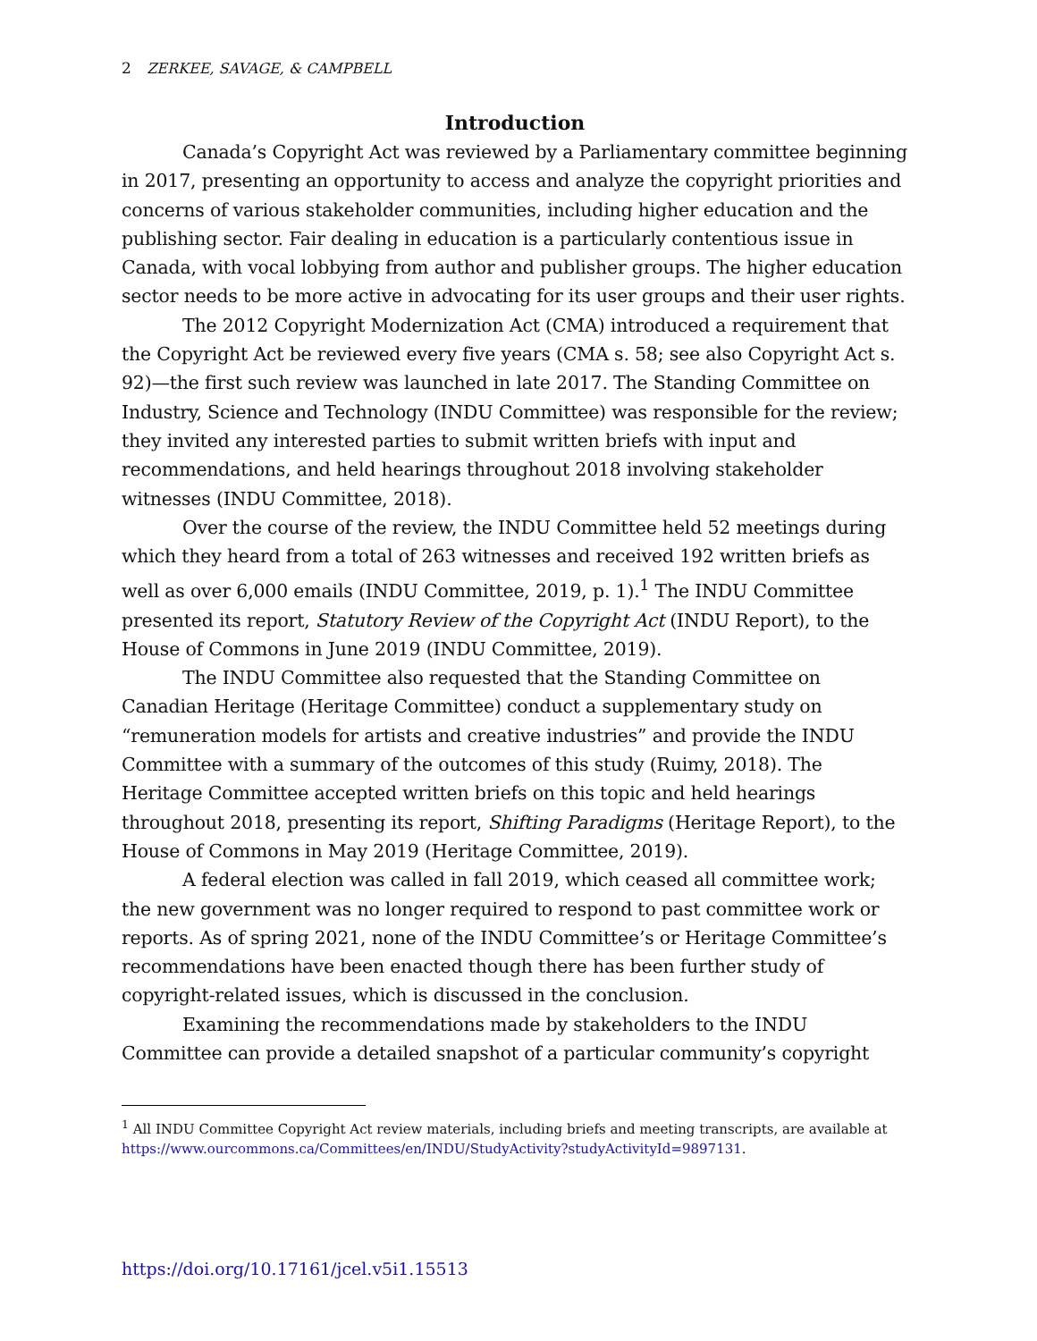2 ZERKEE, SAVAGE, & CAMPBELL
Introduction
Canada’s Copyright Act was reviewed by a Parliamentary committee beginning in 2017, presenting an opportunity to access and analyze the copyright priorities and concerns of various stakeholder communities, including higher education and the publishing sector. Fair dealing in education is a particularly contentious issue in Canada, with vocal lobbying from author and publisher groups. The higher education sector needs to be more active in advocating for its user groups and their user rights.
The 2012 Copyright Modernization Act (CMA) introduced a requirement that the Copyright Act be reviewed every five years (CMA s. 58; see also Copyright Act s. 92)—the first such review was launched in late 2017. The Standing Committee on Industry, Science and Technology (INDU Committee) was responsible for the review; they invited any interested parties to submit written briefs with input and recommendations, and held hearings throughout 2018 involving stakeholder witnesses (INDU Committee, 2018).
Over the course of the review, the INDU Committee held 52 meetings during which they heard from a total of 263 witnesses and received 192 written briefs as well as over 6,000 emails (INDU Committee, 2019, p. 1).<sup>1</sup> The INDU Committee presented its report, Statutory Review of the Copyright Act (INDU Report), to the House of Commons in June 2019 (INDU Committee, 2019).
The INDU Committee also requested that the Standing Committee on Canadian Heritage (Heritage Committee) conduct a supplementary study on “remuneration models for artists and creative industries” and provide the INDU Committee with a summary of the outcomes of this study (Ruimy, 2018). The Heritage Committee accepted written briefs on this topic and held hearings throughout 2018, presenting its report, Shifting Paradigms (Heritage Report), to the House of Commons in May 2019 (Heritage Committee, 2019).
A federal election was called in fall 2019, which ceased all committee work; the new government was no longer required to respond to past committee work or reports. As of spring 2021, none of the INDU Committee’s or Heritage Committee’s recommendations have been enacted though there has been further study of copyright-related issues, which is discussed in the conclusion.
Examining the recommendations made by stakeholders to the INDU Committee can provide a detailed snapshot of a particular community’s copyright
<sup>1</sup> All INDU Committee Copyright Act review materials, including briefs and meeting transcripts, are available at https://www.ourcommons.ca/Committees/en/INDU/StudyActivity?studyActivityId=9897131.
https://doi.org/10.17161/jcel.v5i1.15513